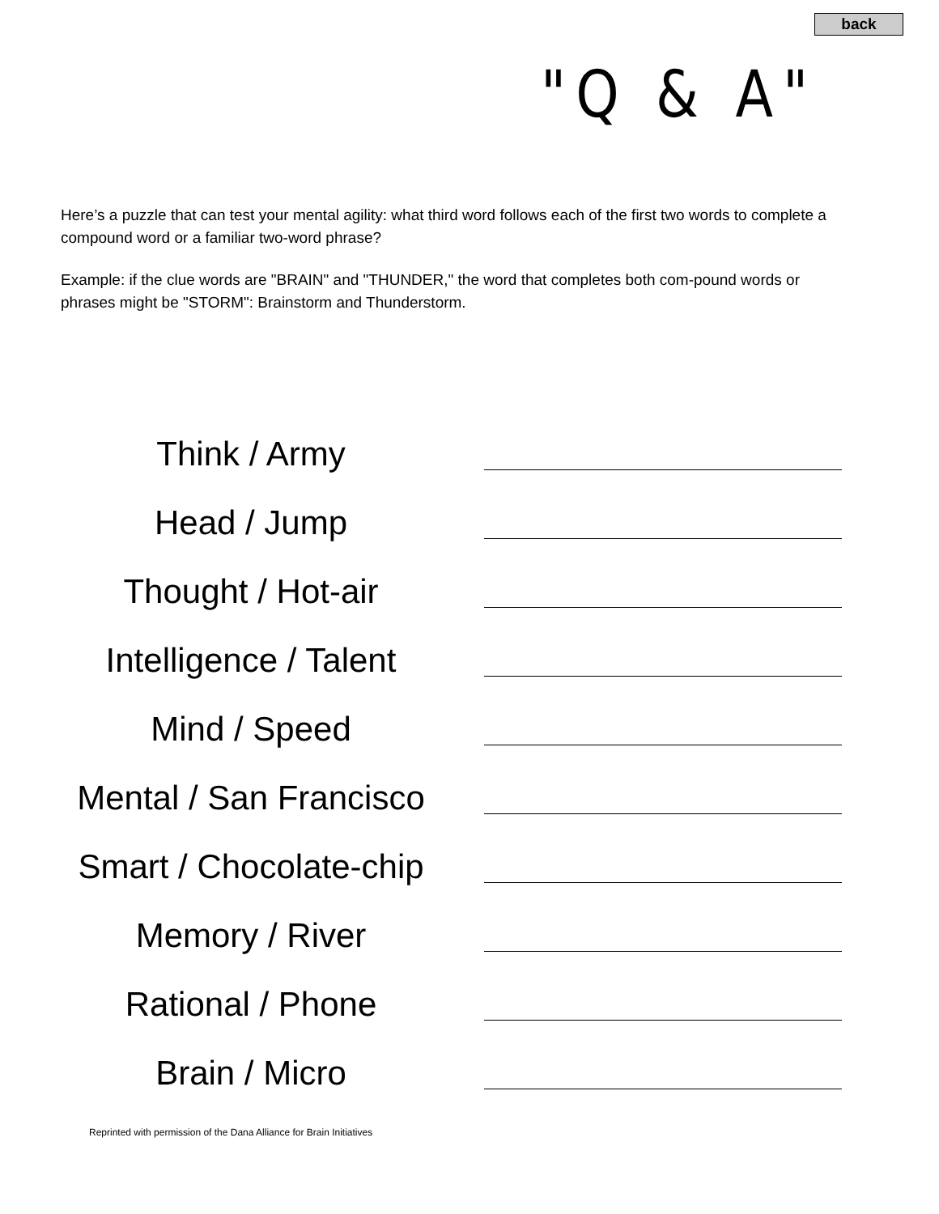back
"Q & A"
Here’s a puzzle that can test your mental agility: what third word follows each of the first two words to complete a compound word or a familiar two-word phrase?
Example: if the clue words are "BRAIN" and "THUNDER," the word that completes both com-pound words or phrases might be "STORM": Brainstorm and Thunderstorm.
Think / Army
Head / Jump
Thought / Hot-air
Intelligence / Talent
Mind / Speed
Mental / San Francisco
Smart / Chocolate-chip
Memory / River
Rational / Phone
Brain / Micro
Reprinted with permission of the Dana Alliance for Brain Initiatives